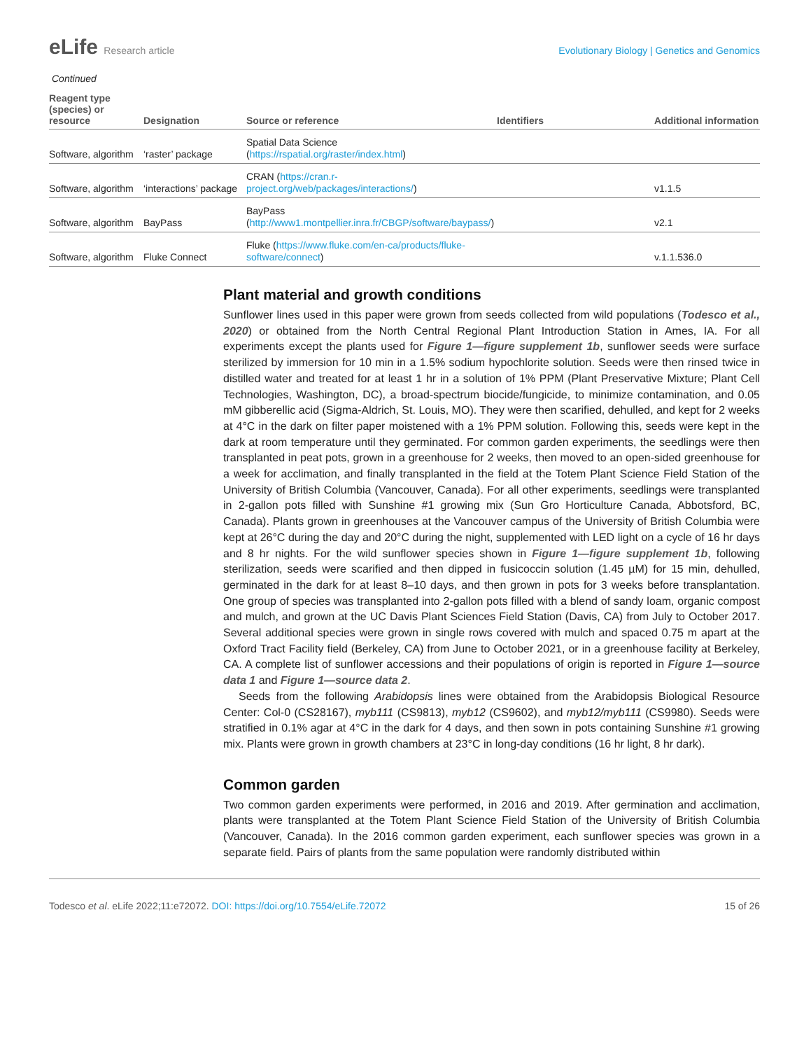eLife Research article Evolutionary Biology | Genetics and Genomics
Continued
| Reagent type (species) or resource | Designation | Source or reference | Identifiers | Additional information |
| --- | --- | --- | --- | --- |
| Software, algorithm | ‘raster’ package | Spatial Data Science ( https://rspatial.org/raster/index.html ) | | |
| Software, algorithm | ‘interactions’ package | CRAN ( https://cran.r-project.org/web/packages/interactions/ ) | | v1.1.5 |
| Software, algorithm | BayPass | BayPass ( http://www1.montpellier.inra.fr/CBGP/software/baypass/ ) | | v2.1 |
| Software, algorithm | Fluke Connect | Fluke ( https://www.fluke.com/en-ca/products/fluke-software/connect ) | | v.1.1.536.0 |
Plant material and growth conditions
Sunflower lines used in this paper were grown from seeds collected from wild populations (Todesco et al., 2020) or obtained from the North Central Regional Plant Introduction Station in Ames, IA. For all experiments except the plants used for Figure 1—figure supplement 1b, sunflower seeds were surface sterilized by immersion for 10 min in a 1.5% sodium hypochlorite solution. Seeds were then rinsed twice in distilled water and treated for at least 1 hr in a solution of 1% PPM (Plant Preservative Mixture; Plant Cell Technologies, Washington, DC), a broad-spectrum biocide/fungicide, to minimize contamination, and 0.05 mM gibberellic acid (Sigma-Aldrich, St. Louis, MO). They were then scarified, dehulled, and kept for 2 weeks at 4°C in the dark on filter paper moistened with a 1% PPM solution. Following this, seeds were kept in the dark at room temperature until they germinated. For common garden experiments, the seedlings were then transplanted in peat pots, grown in a greenhouse for 2 weeks, then moved to an open-sided greenhouse for a week for acclimation, and finally transplanted in the field at the Totem Plant Science Field Station of the University of British Columbia (Vancouver, Canada). For all other experiments, seedlings were transplanted in 2-gallon pots filled with Sunshine #1 growing mix (Sun Gro Horticulture Canada, Abbotsford, BC, Canada). Plants grown in greenhouses at the Vancouver campus of the University of British Columbia were kept at 26°C during the day and 20°C during the night, supplemented with LED light on a cycle of 16 hr days and 8 hr nights. For the wild sunflower species shown in Figure 1—figure supplement 1b, following sterilization, seeds were scarified and then dipped in fusicoccin solution (1.45 µM) for 15 min, dehulled, germinated in the dark for at least 8–10 days, and then grown in pots for 3 weeks before transplantation. One group of species was transplanted into 2-gallon pots filled with a blend of sandy loam, organic compost and mulch, and grown at the UC Davis Plant Sciences Field Station (Davis, CA) from July to October 2017. Several additional species were grown in single rows covered with mulch and spaced 0.75 m apart at the Oxford Tract Facility field (Berkeley, CA) from June to October 2021, or in a greenhouse facility at Berkeley, CA. A complete list of sunflower accessions and their populations of origin is reported in Figure 1—source data 1 and Figure 1—source data 2.
Seeds from the following Arabidopsis lines were obtained from the Arabidopsis Biological Resource Center: Col-0 (CS28167), myb111 (CS9813), myb12 (CS9602), and myb12/myb111 (CS9980). Seeds were stratified in 0.1% agar at 4°C in the dark for 4 days, and then sown in pots containing Sunshine #1 growing mix. Plants were grown in growth chambers at 23°C in long-day conditions (16 hr light, 8 hr dark).
Common garden
Two common garden experiments were performed, in 2016 and 2019. After germination and acclimation, plants were transplanted at the Totem Plant Science Field Station of the University of British Columbia (Vancouver, Canada). In the 2016 common garden experiment, each sunflower species was grown in a separate field. Pairs of plants from the same population were randomly distributed within
Todesco et al. eLife 2022;11:e72072. DOI: https://doi.org/10.7554/eLife.72072
15 of 26